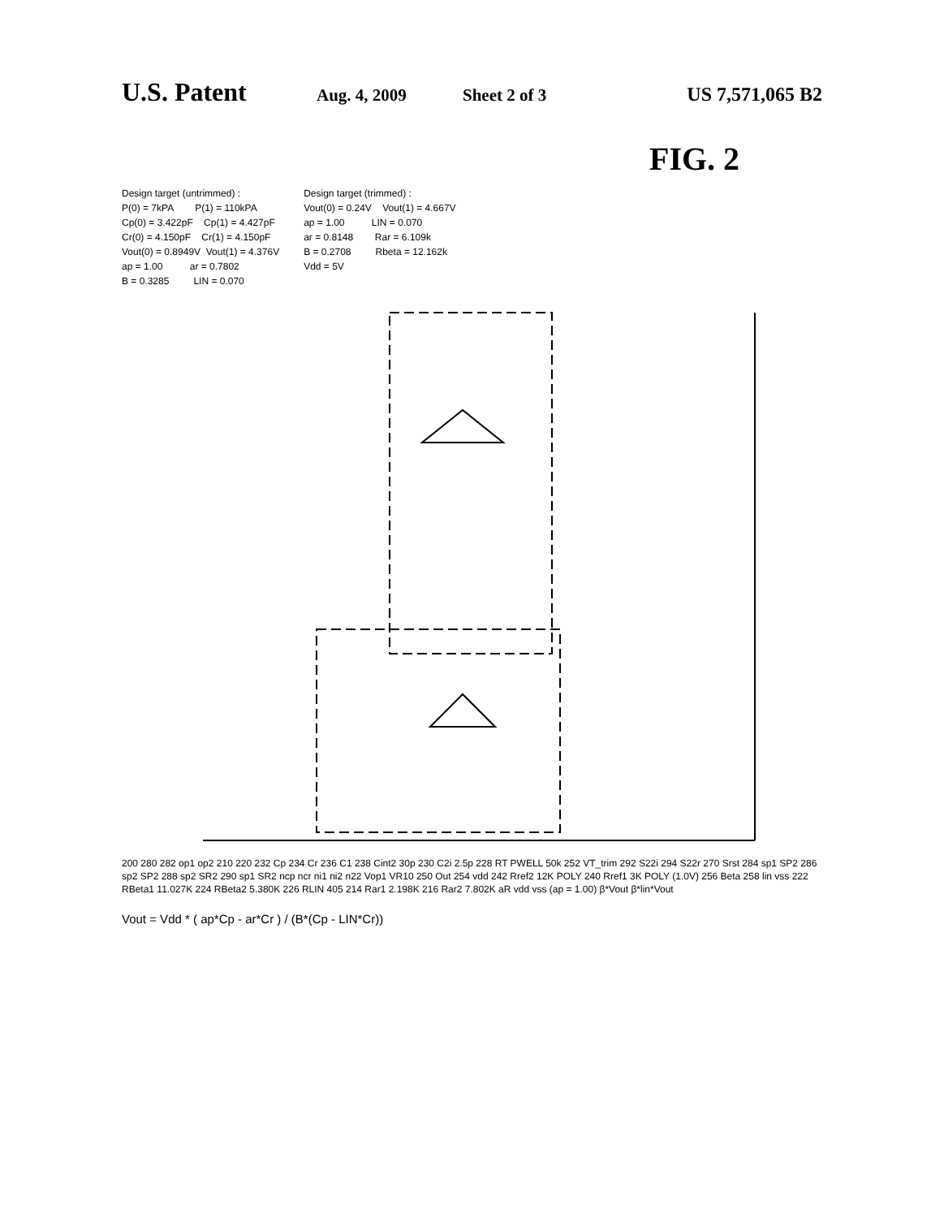U.S. Patent Aug. 4, 2009 Sheet 2 of 3 US 7,571,065 B2
FIG. 2
Design target (untrimmed) : P(0) = 7kPA P(1) = 110kPA Cp(0) = 3.422pF Cp(1) = 4.427pF Cr(0) = 4.150pF Cr(1) = 4.150pF Vout(0) = 0.8949V Vout(1) = 4.376V ap = 1.00 ar = 0.7802 B = 0.3285 LIN = 0.070
Design target (trimmed) : Vout(0) = 0.24V Vout(1) = 4.667V ap = 1.00 LIN = 0.070 ar = 0.8148 Rar = 6.109k B = 0.2708 Rbeta = 12.162k Vdd = 5V
200 280 282 op1 op2 210 220 232 Cp 234 Cr 236 C1 238 Cint2 30p 230 C2i 2.5p 228 RT PWELL 50k 252 VT_trim 292 S22i 294 S22r 270 Srst 284 sp1 SP2 286 sp2 SP2 288 sp2 SR2 290 sp1 SR2 ncp ncr ni1 ni2 n22 Vop1 VR10 250 Out 254 vdd 242 Rref2 12K POLY 240 Rref1 3K POLY (1.0V) 256 Beta 258 lin vss 222 RBeta1 11.027K 224 RBeta2 5.380K 226 RLIN 405 214 Rar1 2.198K 216 Rar2 7.802K aR vdd vss (ap = 1.00) β*Vout β*lin*Vout
Vout = Vdd * ( ap*Cp - ar*Cr ) / (B*(Cp - LIN*Cr))